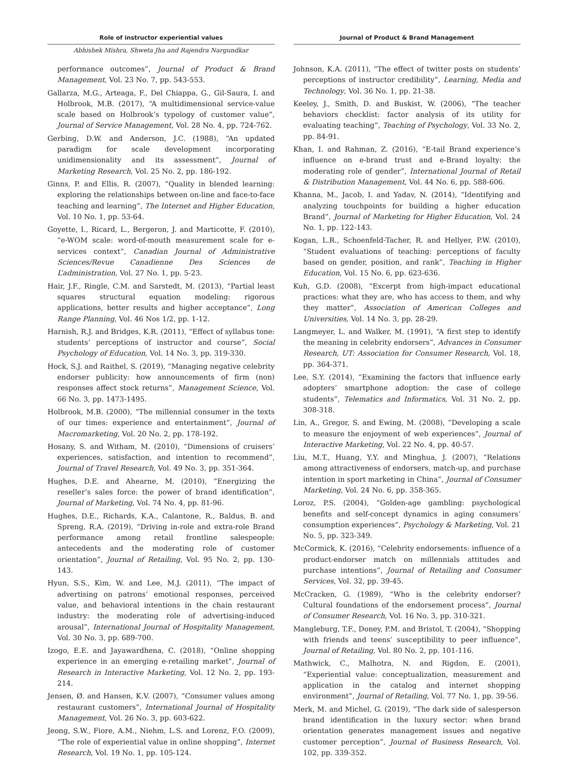Role of instructor experiential values
Journal of Product & Brand Management
Abhishek Mishra, Shweta Jha and Rajendra Nargundkar
performance outcomes”, Journal of Product & Brand Management, Vol. 23 No. 7, pp. 543-553.
Gallarza, M.G., Arteaga, F., Del Chiappa, G., Gil-Saura, I. and Holbrook, M.B. (2017), “A multidimensional service-value scale based on Holbrook’s typology of customer value”, Journal of Service Management, Vol. 28 No. 4, pp. 724-762.
Gerbing, D.W. and Anderson, J.C. (1988), “An updated paradigm for scale development incorporating unidimensionality and its assessment”, Journal of Marketing Research, Vol. 25 No. 2, pp. 186-192.
Ginns, P. and Ellis, R. (2007), “Quality in blended learning: exploring the relationships between on-line and face-to-face teaching and learning”, The Internet and Higher Education, Vol. 10 No. 1, pp. 53-64.
Goyette, I., Ricard, L., Bergeron, J. and Marticotte, F. (2010), “e-WOM scale: word-of-mouth measurement scale for e-services context”, Canadian Journal of Administrative Sciences/Revue Canadienne Des Sciences de L’administration, Vol. 27 No. 1, pp. 5-23.
Hair, J.F., Ringle, C.M. and Sarstedt, M. (2013), “Partial least squares structural equation modeling: rigorous applications, better results and higher acceptance”, Long Range Planning, Vol. 46 Nos 1/2, pp. 1-12.
Harnish, R.J. and Bridges, K.R. (2011), “Effect of syllabus tone: students’ perceptions of instructor and course”, Social Psychology of Education, Vol. 14 No. 3, pp. 319-330.
Hock, S.J. and Raithel, S. (2019), “Managing negative celebrity endorser publicity: how announcements of firm (non) responses affect stock returns”, Management Science, Vol. 66 No. 3, pp. 1473-1495.
Holbrook, M.B. (2000), “The millennial consumer in the texts of our times: experience and entertainment”, Journal of Macromarketing, Vol. 20 No. 2, pp. 178-192.
Hosany, S. and Witham, M. (2010), “Dimensions of cruisers’ experiences, satisfaction, and intention to recommend”, Journal of Travel Research, Vol. 49 No. 3, pp. 351-364.
Hughes, D.E. and Ahearne, M. (2010), “Energizing the reseller’s sales force: the power of brand identification”, Journal of Marketing, Vol. 74 No. 4, pp. 81-96.
Hughes, D.E., Richards, K.A., Calantone, R., Baldus, B. and Spreng, R.A. (2019), “Driving in-role and extra-role Brand performance among retail frontline salespeople: antecedents and the moderating role of customer orientation”, Journal of Retailing, Vol. 95 No. 2, pp. 130-143.
Hyun, S.S., Kim, W. and Lee, M.J. (2011), “The impact of advertising on patrons’ emotional responses, perceived value, and behavioral intentions in the chain restaurant industry: the moderating role of advertising-induced arousal”, International Journal of Hospitality Management, Vol. 30 No. 3, pp. 689-700.
Izogo, E.E. and Jayawardhena, C. (2018), “Online shopping experience in an emerging e-retailing market”, Journal of Research in Interactive Marketing, Vol. 12 No. 2, pp. 193-214.
Jensen, Ø. and Hansen, K.V. (2007), “Consumer values among restaurant customers”, International Journal of Hospitality Management, Vol. 26 No. 3, pp. 603-622.
Jeong, S.W., Fiore, A.M., Niehm, L.S. and Lorenz, F.O. (2009), “The role of experiential value in online shopping”, Internet Research, Vol. 19 No. 1, pp. 105-124.
Johnson, K.A. (2011), “The effect of twitter posts on students’ perceptions of instructor credibility”, Learning, Media and Technology, Vol. 36 No. 1, pp. 21-38.
Keeley, J., Smith, D. and Buskist, W. (2006), “The teacher behaviors checklist: factor analysis of its utility for evaluating teaching”, Teaching of Psychology, Vol. 33 No. 2, pp. 84-91.
Khan, I. and Rahman, Z. (2016), “E-tail Brand experience’s influence on e-brand trust and e-Brand loyalty: the moderating role of gender”, International Journal of Retail & Distribution Management, Vol. 44 No. 6, pp. 588-606.
Khanna, M., Jacob, I. and Yadav, N. (2014), “Identifying and analyzing touchpoints for building a higher education Brand”, Journal of Marketing for Higher Education, Vol. 24 No. 1, pp. 122-143.
Kogan, L.R., Schoenfeld-Tacher, R. and Hellyer, P.W. (2010), “Student evaluations of teaching: perceptions of faculty based on gender, position, and rank”, Teaching in Higher Education, Vol. 15 No. 6, pp. 623-636.
Kuh, G.D. (2008), “Excerpt from high-impact educational practices: what they are, who has access to them, and why they matter”, Association of American Colleges and Universities, Vol. 14 No. 3, pp. 28-29.
Langmeyer, L. and Walker, M. (1991), “A first step to identify the meaning in celebrity endorsers”, Advances in Consumer Research, UT: Association for Consumer Research, Vol. 18, pp. 364-371.
Lee, S.Y. (2014), “Examining the factors that influence early adopters’ smartphone adoption: the case of college students”, Telematics and Informatics, Vol. 31 No. 2, pp. 308-318.
Lin, A., Gregor, S. and Ewing, M. (2008), “Developing a scale to measure the enjoyment of web experiences”, Journal of Interactive Marketing, Vol. 22 No. 4, pp. 40-57.
Liu, M.T., Huang, Y.Y. and Minghua, J. (2007), “Relations among attractiveness of endorsers, match-up, and purchase intention in sport marketing in China”, Journal of Consumer Marketing, Vol. 24 No. 6, pp. 358-365.
Loroz, P.S. (2004), “Golden-age gambling: psychological benefits and self-concept dynamics in aging consumers’ consumption experiences”, Psychology & Marketing, Vol. 21 No. 5, pp. 323-349.
McCormick, K. (2016), “Celebrity endorsements: influence of a product-endorser match on millennials attitudes and purchase intentions”, Journal of Retailing and Consumer Services, Vol. 32, pp. 39-45.
McCracken, G. (1989), “Who is the celebrity endorser? Cultural foundations of the endorsement process”, Journal of Consumer Research, Vol. 16 No. 3, pp. 310-321.
Mangleburg, T.F., Doney, P.M. and Bristol, T. (2004), “Shopping with friends and teens’ susceptibility to peer influence”, Journal of Retailing, Vol. 80 No. 2, pp. 101-116.
Mathwick, C., Malhotra, N. and Rigdon, E. (2001), “Experiential value: conceptualization, measurement and application in the catalog and internet shopping environment”, Journal of Retailing, Vol. 77 No. 1, pp. 39-56.
Merk, M. and Michel, G. (2019), “The dark side of salesperson brand identification in the luxury sector: when brand orientation generates management issues and negative customer perception”, Journal of Business Research, Vol. 102, pp. 339-352.